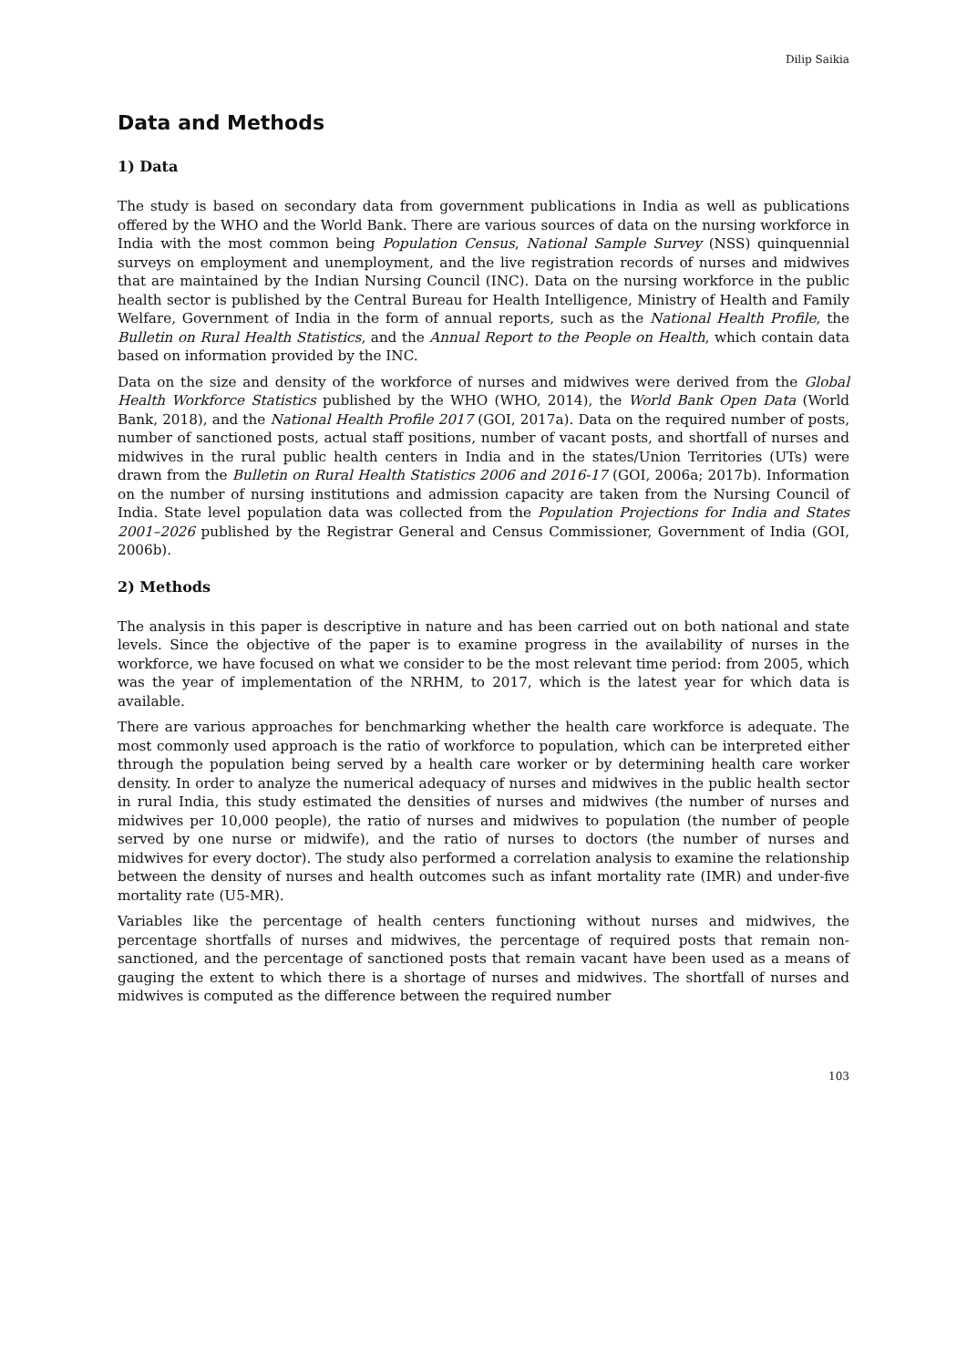Dilip Saikia
Data and Methods
1) Data
The study is based on secondary data from government publications in India as well as publications offered by the WHO and the World Bank. There are various sources of data on the nursing workforce in India with the most common being Population Census, National Sample Survey (NSS) quinquennial surveys on employment and unemployment, and the live registration records of nurses and midwives that are maintained by the Indian Nursing Council (INC). Data on the nursing workforce in the public health sector is published by the Central Bureau for Health Intelligence, Ministry of Health and Family Welfare, Government of India in the form of annual reports, such as the National Health Profile, the Bulletin on Rural Health Statistics, and the Annual Report to the People on Health, which contain data based on information provided by the INC.
Data on the size and density of the workforce of nurses and midwives were derived from the Global Health Workforce Statistics published by the WHO (WHO, 2014), the World Bank Open Data (World Bank, 2018), and the National Health Profile 2017 (GOI, 2017a). Data on the required number of posts, number of sanctioned posts, actual staff positions, number of vacant posts, and shortfall of nurses and midwives in the rural public health centers in India and in the states/Union Territories (UTs) were drawn from the Bulletin on Rural Health Statistics 2006 and 2016-17 (GOI, 2006a; 2017b). Information on the number of nursing institutions and admission capacity are taken from the Nursing Council of India. State level population data was collected from the Population Projections for India and States 2001–2026 published by the Registrar General and Census Commissioner, Government of India (GOI, 2006b).
2) Methods
The analysis in this paper is descriptive in nature and has been carried out on both national and state levels. Since the objective of the paper is to examine progress in the availability of nurses in the workforce, we have focused on what we consider to be the most relevant time period: from 2005, which was the year of implementation of the NRHM, to 2017, which is the latest year for which data is available.
There are various approaches for benchmarking whether the health care workforce is adequate. The most commonly used approach is the ratio of workforce to population, which can be interpreted either through the population being served by a health care worker or by determining health care worker density. In order to analyze the numerical adequacy of nurses and midwives in the public health sector in rural India, this study estimated the densities of nurses and midwives (the number of nurses and midwives per 10,000 people), the ratio of nurses and midwives to population (the number of people served by one nurse or midwife), and the ratio of nurses to doctors (the number of nurses and midwives for every doctor). The study also performed a correlation analysis to examine the relationship between the density of nurses and health outcomes such as infant mortality rate (IMR) and under-five mortality rate (U5-MR).
Variables like the percentage of health centers functioning without nurses and midwives, the percentage shortfalls of nurses and midwives, the percentage of required posts that remain non-sanctioned, and the percentage of sanctioned posts that remain vacant have been used as a means of gauging the extent to which there is a shortage of nurses and midwives. The shortfall of nurses and midwives is computed as the difference between the required number
103